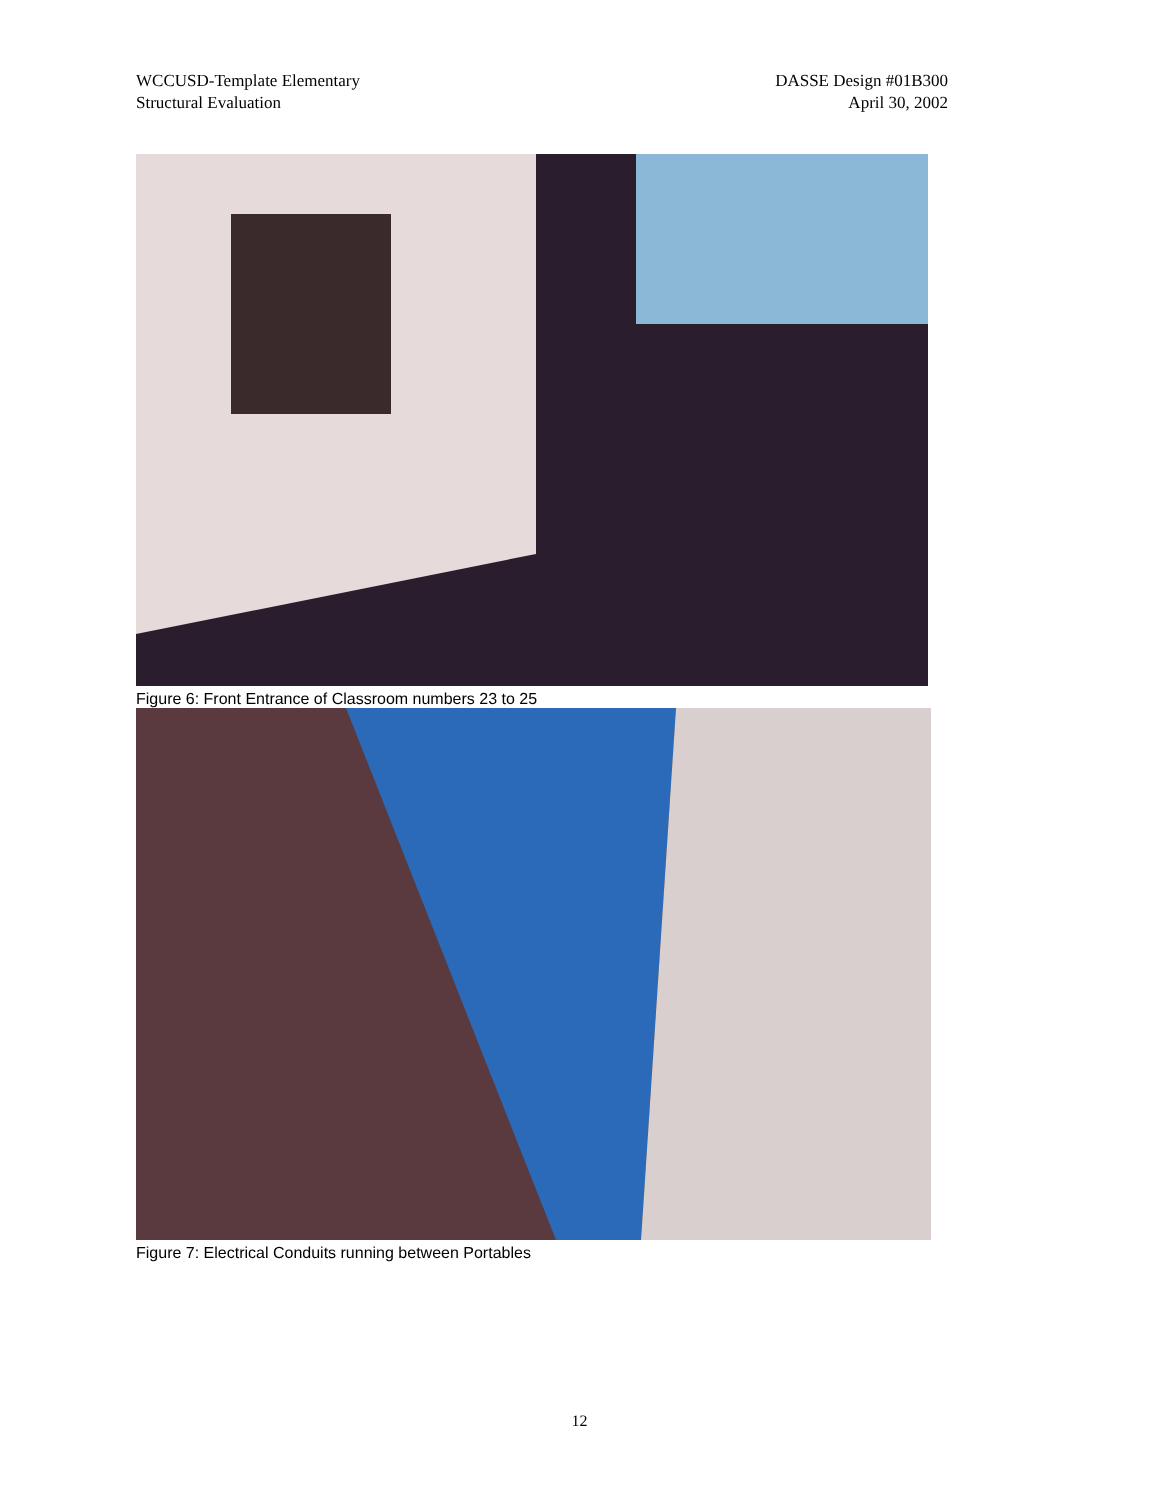WCCUSD-Template Elementary
Structural Evaluation
DASSE Design #01B300
April 30, 2002
Figure 6: Front Entrance of Classroom numbers 23 to 25
Figure 7: Electrical Conduits running between Portables
12